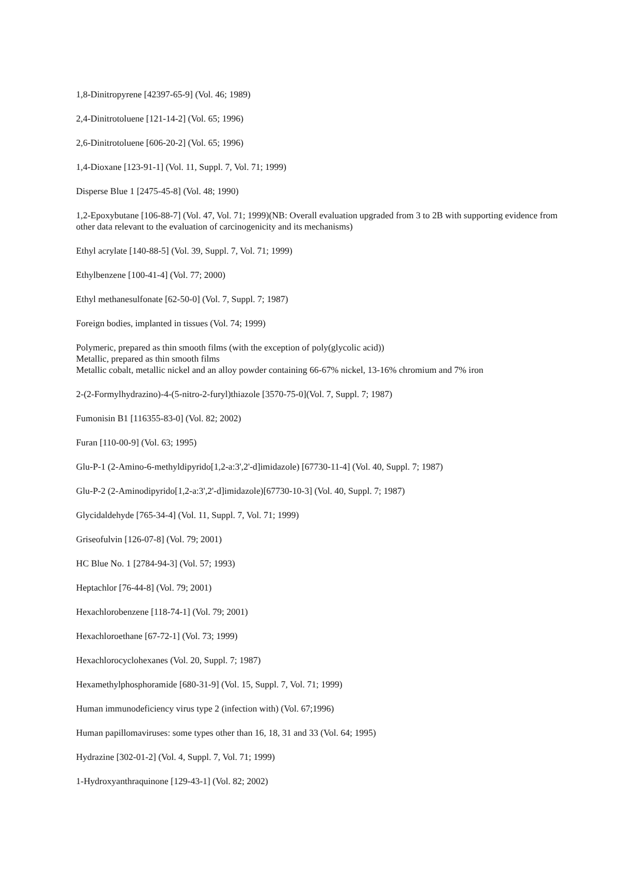1,8-Dinitropyrene [42397-65-9] (Vol. 46; 1989)
2,4-Dinitrotoluene [121-14-2] (Vol. 65; 1996)
2,6-Dinitrotoluene [606-20-2] (Vol. 65; 1996)
1,4-Dioxane [123-91-1] (Vol. 11, Suppl. 7, Vol. 71; 1999)
Disperse Blue 1 [2475-45-8] (Vol. 48; 1990)
1,2-Epoxybutane [106-88-7] (Vol. 47, Vol. 71; 1999)(NB: Overall evaluation upgraded from 3 to 2B with supporting evidence from other data relevant to the evaluation of carcinogenicity and its mechanisms)
Ethyl acrylate [140-88-5] (Vol. 39, Suppl. 7, Vol. 71; 1999)
Ethylbenzene [100-41-4] (Vol. 77; 2000)
Ethyl methanesulfonate [62-50-0] (Vol. 7, Suppl. 7; 1987)
Foreign bodies, implanted in tissues (Vol. 74; 1999)
Polymeric, prepared as thin smooth films (with the exception of poly(glycolic acid))
Metallic, prepared as thin smooth films
Metallic cobalt, metallic nickel and an alloy powder containing 66-67% nickel, 13-16% chromium and 7% iron
2-(2-Formylhydrazino)-4-(5-nitro-2-furyl)thiazole [3570-75-0](Vol. 7, Suppl. 7; 1987)
Fumonisin B1 [116355-83-0] (Vol. 82; 2002)
Furan [110-00-9] (Vol. 63; 1995)
Glu-P-1 (2-Amino-6-methyldipyrido[1,2-a:3',2'-d]imidazole) [67730-11-4] (Vol. 40, Suppl. 7; 1987)
Glu-P-2 (2-Aminodipyrido[1,2-a:3',2'-d]imidazole)[67730-10-3] (Vol. 40, Suppl. 7; 1987)
Glycidaldehyde [765-34-4] (Vol. 11, Suppl. 7, Vol. 71; 1999)
Griseofulvin [126-07-8] (Vol. 79; 2001)
HC Blue No. 1 [2784-94-3] (Vol. 57; 1993)
Heptachlor [76-44-8] (Vol. 79; 2001)
Hexachlorobenzene [118-74-1] (Vol. 79; 2001)
Hexachloroethane [67-72-1] (Vol. 73; 1999)
Hexachlorocyclohexanes (Vol. 20, Suppl. 7; 1987)
Hexamethylphosphoramide [680-31-9] (Vol. 15, Suppl. 7, Vol. 71; 1999)
Human immunodeficiency virus type 2 (infection with) (Vol. 67;1996)
Human papillomaviruses: some types other than 16, 18, 31 and 33 (Vol. 64; 1995)
Hydrazine [302-01-2] (Vol. 4, Suppl. 7, Vol. 71; 1999)
1-Hydroxyanthraquinone [129-43-1] (Vol. 82; 2002)